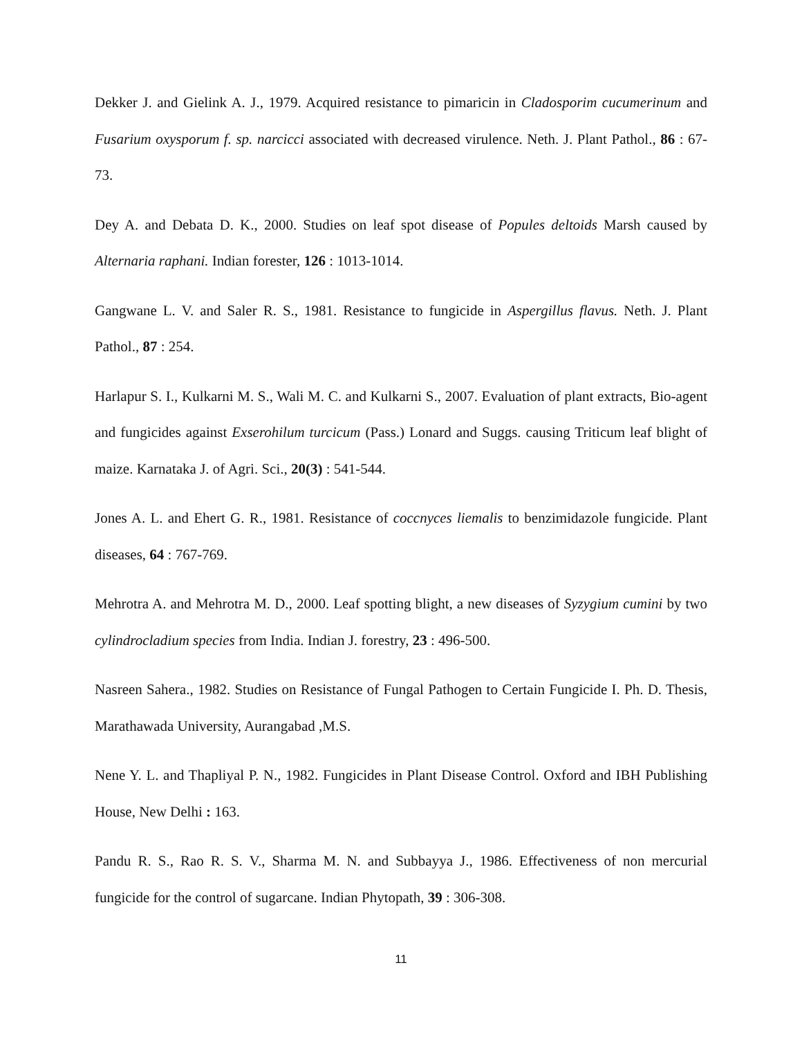Dekker J. and Gielink A. J., 1979. Acquired resistance to pimaricin in Cladosporim cucumerinum and Fusarium oxysporum f. sp. narcicci associated with decreased virulence. Neth. J. Plant Pathol., 86 : 67-73.
Dey A. and Debata D. K., 2000. Studies on leaf spot disease of Popules deltoids Marsh caused by Alternaria raphani. Indian forester, 126 : 1013-1014.
Gangwane L. V. and Saler R. S., 1981. Resistance to fungicide in Aspergillus flavus. Neth. J. Plant Pathol., 87 : 254.
Harlapur S. I., Kulkarni M. S., Wali M. C. and Kulkarni S., 2007. Evaluation of plant extracts, Bio-agent and fungicides against Exserohilum turcicum (Pass.) Lonard and Suggs. causing Triticum leaf blight of maize. Karnataka J. of Agri. Sci., 20(3) : 541-544.
Jones A. L. and Ehert G. R., 1981. Resistance of coccnyces liemalis to benzimidazole fungicide. Plant diseases, 64 : 767-769.
Mehrotra A. and Mehrotra M. D., 2000. Leaf spotting blight, a new diseases of Syzygium cumini by two cylindrocladium species from India. Indian J. forestry, 23 : 496-500.
Nasreen Sahera., 1982. Studies on Resistance of Fungal Pathogen to Certain Fungicide I. Ph. D. Thesis, Marathawada University, Aurangabad ,M.S.
Nene Y. L. and Thapliyal P. N., 1982. Fungicides in Plant Disease Control. Oxford and IBH Publishing House, New Delhi : 163.
Pandu R. S., Rao R. S. V., Sharma M. N. and Subbayya J., 1986. Effectiveness of non mercurial fungicide for the control of sugarcane. Indian Phytopath, 39 : 306-308.
11